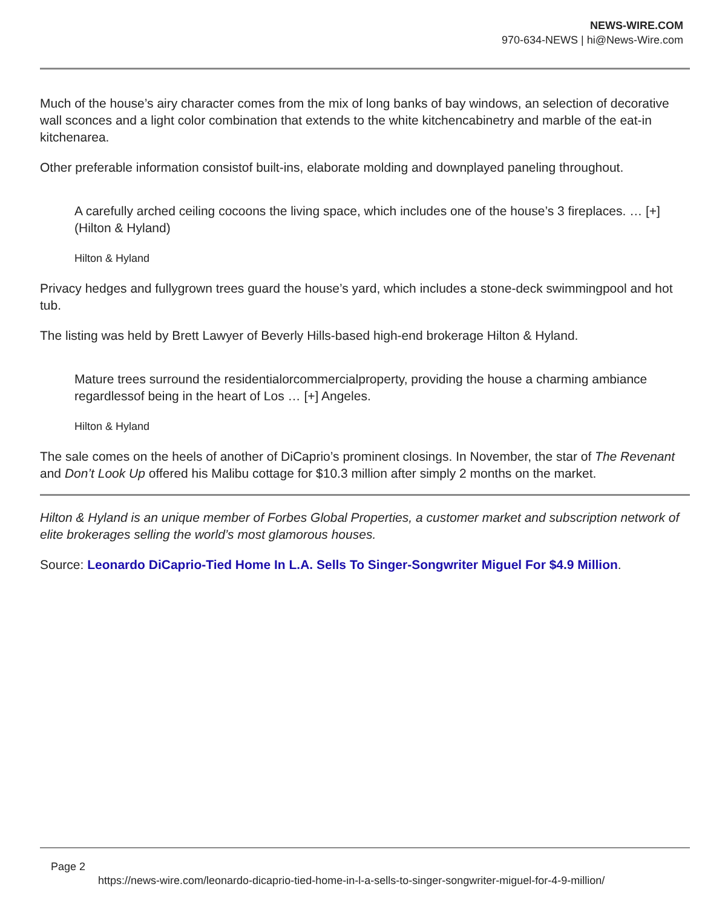NEWS-WIRE.COM
970-634-NEWS | hi@News-Wire.com
Much of the house’s airy character comes from the mix of long banks of bay windows, an selection of decorative wall sconces and a light color combination that extends to the white kitchencabinetry and marble of the eat-in kitchenarea.
Other preferable information consistof built-ins, elaborate molding and downplayed paneling throughout.
A carefully arched ceiling cocoons the living space, which includes one of the house’s 3 fireplaces. … [+] (Hilton & Hyland)
Hilton & Hyland
Privacy hedges and fullygrown trees guard the house’s yard, which includes a stone-deck swimmingpool and hot tub.
The listing was held by Brett Lawyer of Beverly Hills-based high-end brokerage Hilton & Hyland.
Mature trees surround the residentialorcommercialproperty, providing the house a charming ambiance regardlessof being in the heart of Los … [+] Angeles.
Hilton & Hyland
The sale comes on the heels of another of DiCaprio’s prominent closings. In November, the star of The Revenant and Don’t Look Up offered his Malibu cottage for $10.3 million after simply 2 months on the market.
Hilton & Hyland is an unique member of Forbes Global Properties, a customer market and subscription network of elite brokerages selling the world’s most glamorous houses.
Source: Leonardo DiCaprio-Tied Home In L.A. Sells To Singer-Songwriter Miguel For $4.9 Million.
Page 2
https://news-wire.com/leonardo-dicaprio-tied-home-in-l-a-sells-to-singer-songwriter-miguel-for-4-9-million/